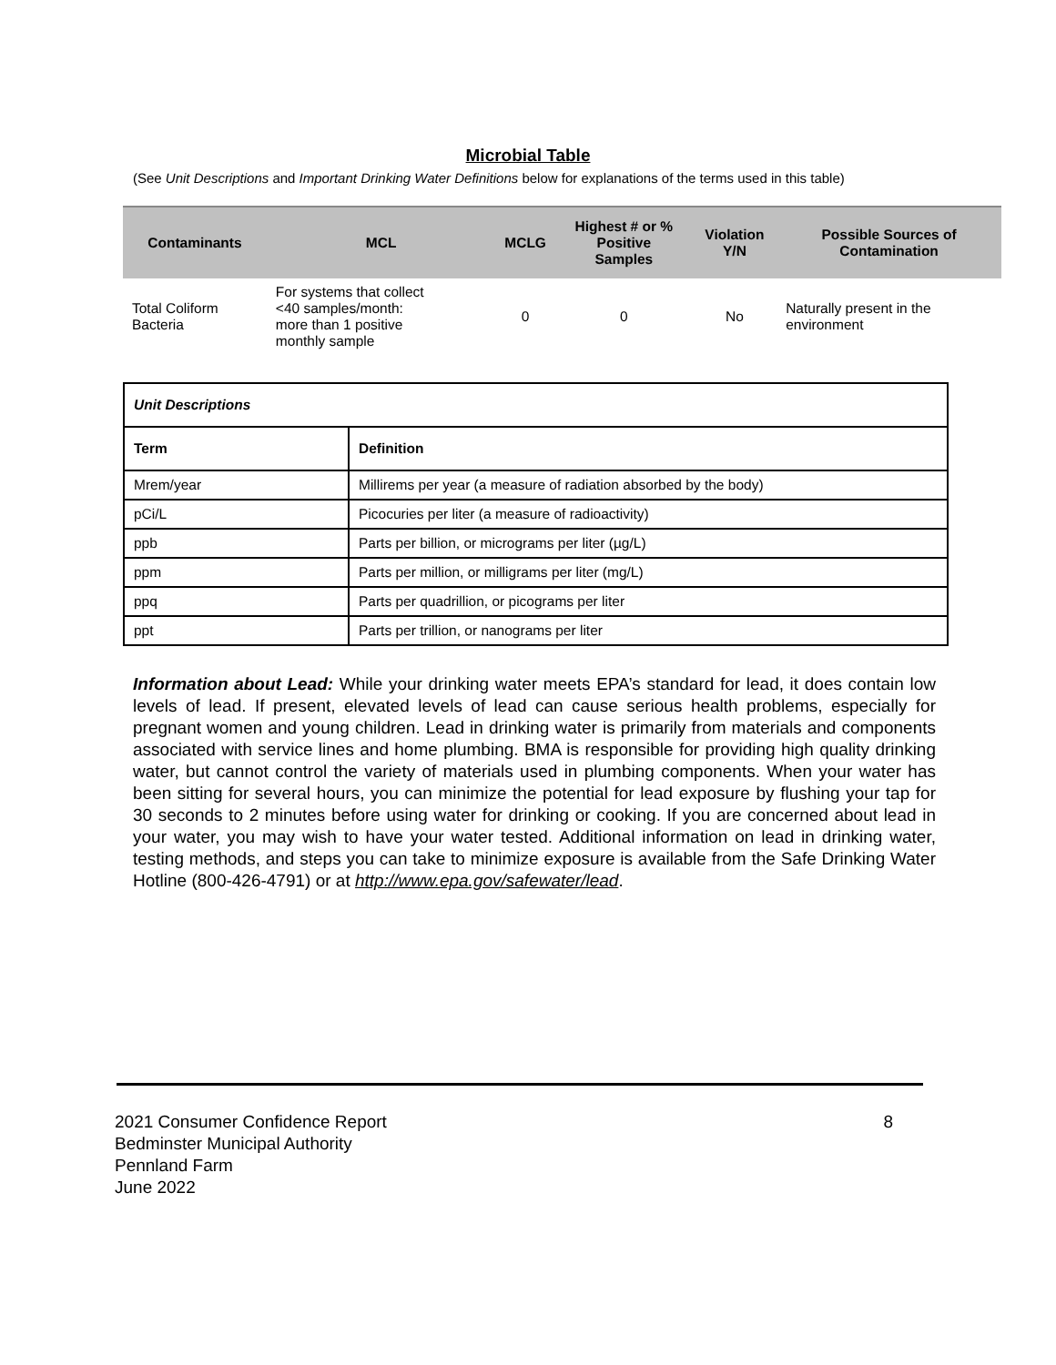Microbial Table
(See Unit Descriptions and Important Drinking Water Definitions below for explanations of the terms used in this table)
| Contaminants | MCL | MCLG | Highest # or % Positive Samples | Violation Y/N | Possible Sources of Contamination |
| --- | --- | --- | --- | --- | --- |
| Total Coliform Bacteria | For systems that collect <40 samples/month: more than 1 positive monthly sample | 0 | 0 | No | Naturally present in the environment |
| Unit Descriptions | |
| --- | --- |
| Term | Definition |
| Mrem/year | Millirems per year (a measure of radiation absorbed by the body) |
| pCi/L | Picocuries per liter (a measure of radioactivity) |
| ppb | Parts per billion, or micrograms per liter (µg/L) |
| ppm | Parts per million, or milligrams per liter (mg/L) |
| ppq | Parts per quadrillion, or picograms per liter |
| ppt | Parts per trillion, or nanograms per liter |
Information about Lead: While your drinking water meets EPA’s standard for lead, it does contain low levels of lead. If present, elevated levels of lead can cause serious health problems, especially for pregnant women and young children. Lead in drinking water is primarily from materials and components associated with service lines and home plumbing. BMA is responsible for providing high quality drinking water, but cannot control the variety of materials used in plumbing components. When your water has been sitting for several hours, you can minimize the potential for lead exposure by flushing your tap for 30 seconds to 2 minutes before using water for drinking or cooking. If you are concerned about lead in your water, you may wish to have your water tested. Additional information on lead in drinking water, testing methods, and steps you can take to minimize exposure is available from the Safe Drinking Water Hotline (800-426-4791) or at http://www.epa.gov/safewater/lead.
2021 Consumer Confidence Report
Bedminster Municipal Authority
Pennland Farm
June 2022
8